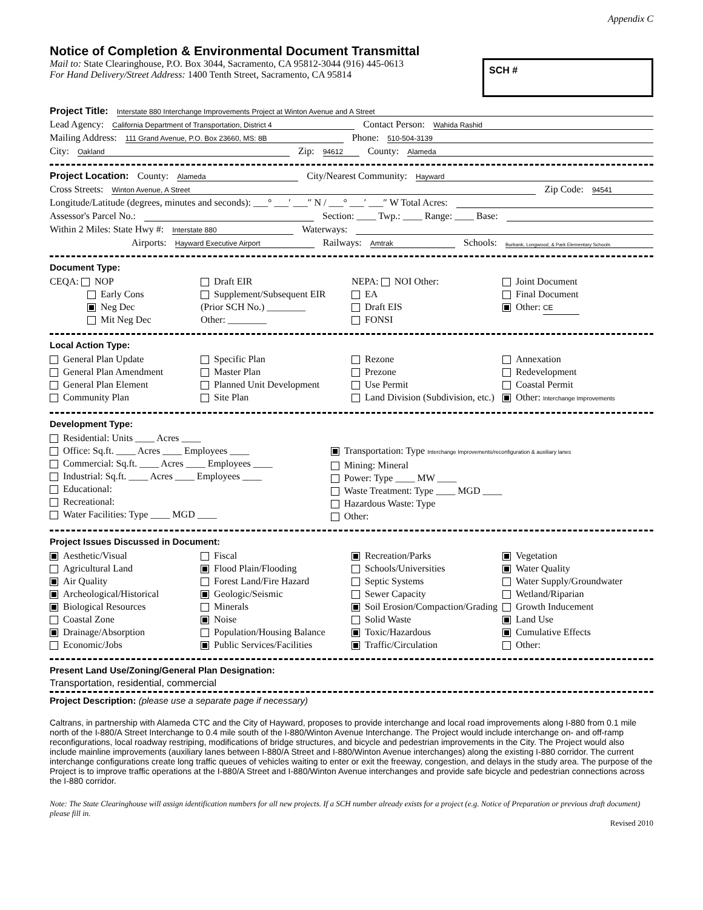Appendix C
Notice of Completion & Environmental Document Transmittal
Mail to: State Clearinghouse, P.O. Box 3044, Sacramento, CA 95812-3044 (916) 445-0613
For Hand Delivery/Street Address: 1400 Tenth Street, Sacramento, CA 95814
SCH #
Project Title: Interstate 880 Interchange Improvements Project at Winton Avenue and A Street
Lead Agency: California Department of Transportation, District 4 Contact Person: Wahida Rashid
Mailing Address: 111 Grand Avenue, P.O. Box 23660, MS: 8B Phone: 510-504-3139
City: Oakland Zip: 94612 County: Alameda
Project Location: County: Alameda City/Nearest Community: Hayward
Cross Streets: Winton Avenue, A Street Zip Code: 94541
Longitude/Latitude (degrees, minutes and seconds): ___° ___′ ___″ N / ___° ___′ ___″ W Total Acres:
Assessor's Parcel No.: Section: ____ Twp.: ____ Range: ____ Base:
Within 2 Miles: State Hwy #: Interstate 880 Waterways:
Airports: Hayward Executive Airport Railways: Amtrak Schools: Burbank, Longwood, & Park Elementary Schools
Document Type:
CEQA: NOP
Early Cons
Neg Dec
Mit Neg Dec
Draft EIR
Supplement/Subsequent EIR
(Prior SCH No.) ________
Other: ________
NEPA: NOI Other:
EA
Draft EIS
FONSI
Joint Document
Final Document
Other: CE
Local Action Type:
General Plan Update
General Plan Amendment
General Plan Element
Community Plan
Specific Plan
Master Plan
Planned Unit Development
Site Plan
Rezone
Prezone
Use Permit
Land Division (Subdivision, etc.)
Annexation
Redevelopment
Coastal Permit
Other: Interchange Improvements
Development Type:
Residential: Units ____ Acres ____
Office: Sq.ft. ____ Acres ____ Employees ____
Commercial: Sq.ft. ____ Acres ____ Employees ____
Industrial: Sq.ft. ____ Acres ____ Employees ____
Educational:
Recreational:
Water Facilities: Type ____ MGD ____
Transportation: Type Interchange Improvements/reconfiguration & auxiliary lanes
Mining: Mineral
Power: Type ____ MW ____
Waste Treatment: Type ____ MGD ____
Hazardous Waste: Type
Other:
Project Issues Discussed in Document:
Aesthetic/Visual
Agricultural Land
Air Quality
Archeological/Historical
Biological Resources
Coastal Zone
Drainage/Absorption
Economic/Jobs
Fiscal
Flood Plain/Flooding
Forest Land/Fire Hazard
Geologic/Seismic
Minerals
Noise
Population/Housing Balance
Public Services/Facilities
Recreation/Parks
Schools/Universities
Septic Systems
Sewer Capacity
Soil Erosion/Compaction/Grading
Solid Waste
Toxic/Hazardous
Traffic/Circulation
Vegetation
Water Quality
Water Supply/Groundwater
Wetland/Riparian
Growth Inducement
Land Use
Cumulative Effects
Other:
Present Land Use/Zoning/General Plan Designation:
Transportation, residential, commercial
Project Description: (please use a separate page if necessary)
Caltrans, in partnership with Alameda CTC and the City of Hayward, proposes to provide interchange and local road improvements along I-880 from 0.1 mile north of the I-880/A Street Interchange to 0.4 mile south of the I-880/Winton Avenue Interchange. The Project would include interchange on- and off-ramp reconfigurations, local roadway restriping, modifications of bridge structures, and bicycle and pedestrian improvements in the City. The Project would also include mainline improvements (auxiliary lanes between I-880/A Street and I-880/Winton Avenue interchanges) along the existing I-880 corridor. The current interchange configurations create long traffic queues of vehicles waiting to enter or exit the freeway, congestion, and delays in the study area. The purpose of the Project is to improve traffic operations at the I-880/A Street and I-880/Winton Avenue interchanges and provide safe bicycle and pedestrian connections across the I-880 corridor.
Note: The State Clearinghouse will assign identification numbers for all new projects. If a SCH number already exists for a project (e.g. Notice of Preparation or previous draft document) please fill in.
Revised 2010